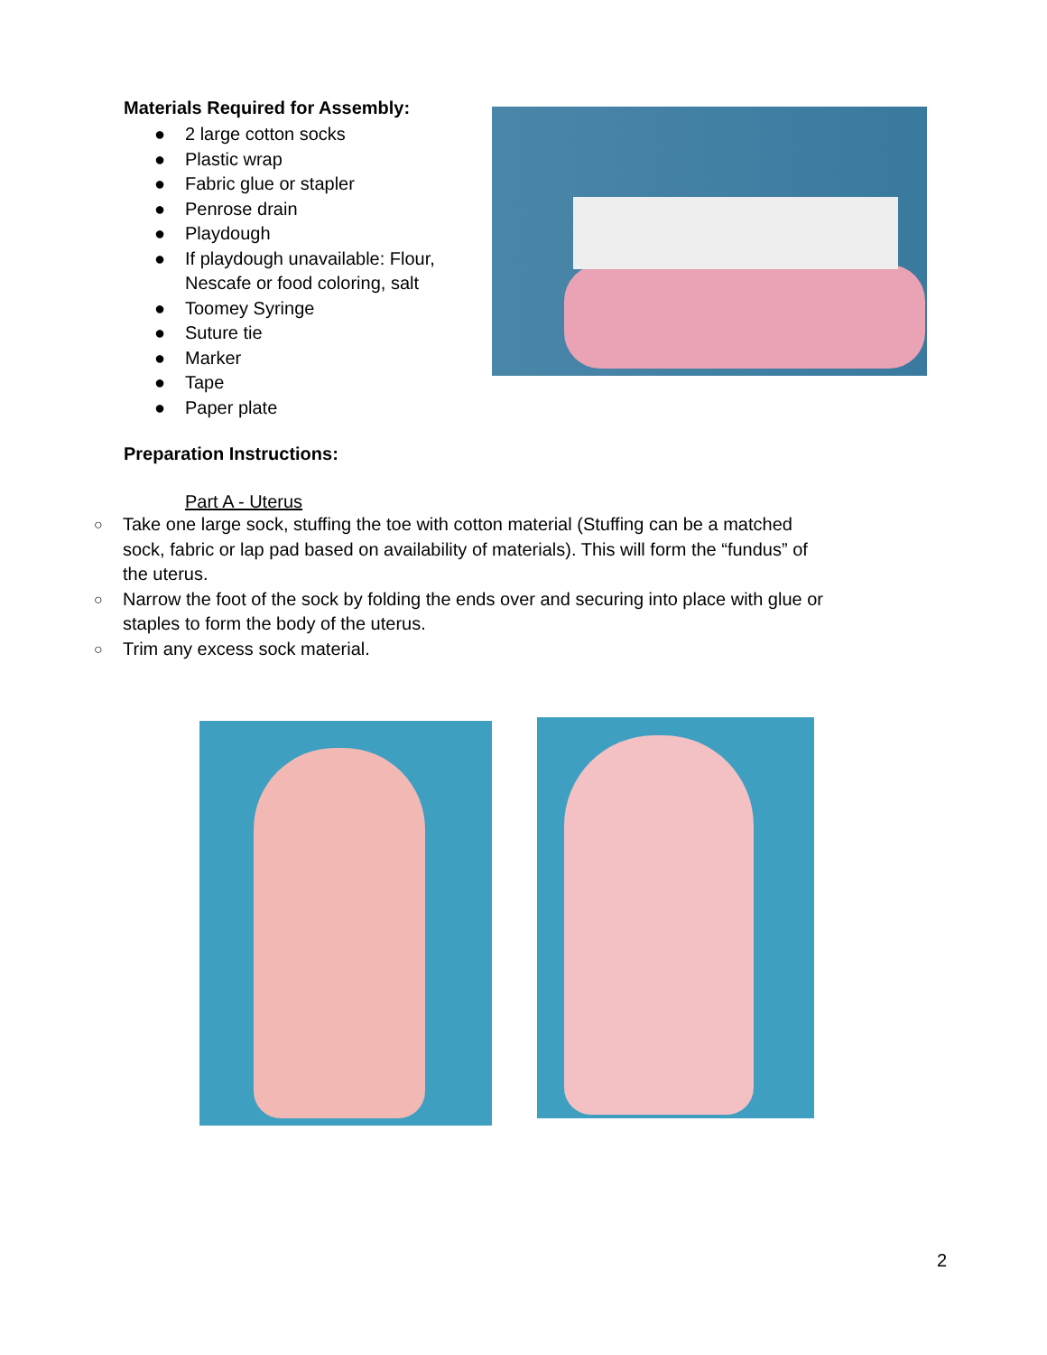Materials Required for Assembly:
● 2 large cotton socks
● Plastic wrap
● Fabric glue or stapler
● Penrose drain
● Playdough
● If playdough unavailable: Flour, Nescafe or food coloring, salt
● Toomey Syringe
● Suture tie
● Marker
● Tape
● Paper plate
Preparation Instructions:
Part A - Uterus
○ Take one large sock, stuffing the toe with cotton material (Stuffing can be a matched sock, fabric or lap pad based on availability of materials). This will form the “fundus” of the uterus.
○ Narrow the foot of the sock by folding the ends over and securing into place with glue or staples to form the body of the uterus.
○ Trim any excess sock material.
2